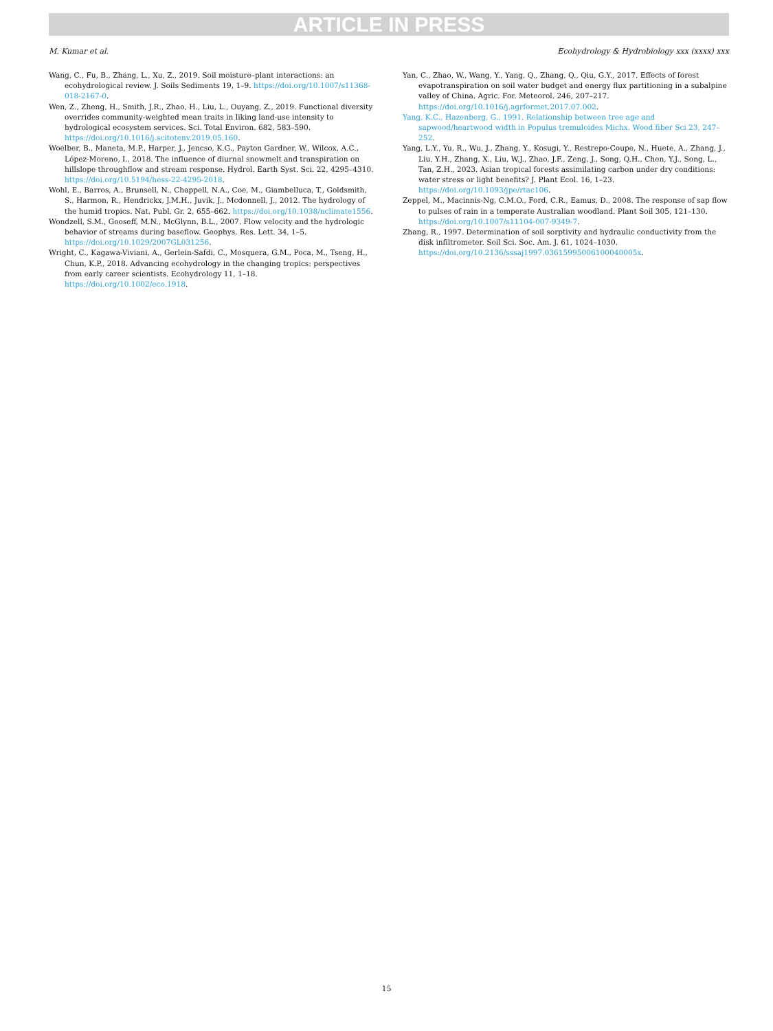ARTICLE IN PRESS
M. Kumar et al. Ecohydrology & Hydrobiology xxx (xxxx) xxx
Wang, C., Fu, B., Zhang, L., Xu, Z., 2019. Soil moisture–plant interactions: an ecohydrological review. J. Soils Sediments 19, 1–9. https://doi.org/10.1007/s11368-018-2167-0.
Wen, Z., Zheng, H., Smith, J.R., Zhao, H., Liu, L., Ouyang, Z., 2019. Functional diversity overrides community-weighted mean traits in liking land-use intensity to hydrological ecosystem services. Sci. Total Environ. 682, 583–590. https://doi.org/10.1016/j.scitotenv.2019.05.160.
Woelber, B., Maneta, M.P., Harper, J., Jencso, K.G., Payton Gardner, W., Wilcox, A.C., López-Moreno, I., 2018. The influence of diurnal snowmelt and transpiration on hillslope throughflow and stream response. Hydrol. Earth Syst. Sci. 22, 4295–4310. https://doi.org/10.5194/hess-22-4295-2018.
Wohl, E., Barros, A., Brunsell, N., Chappell, N.A., Coe, M., Giambelluca, T., Goldsmith, S., Harmon, R., Hendrickx, J.M.H., Juvik, J., Mcdonnell, J., 2012. The hydrology of the humid tropics. Nat. Publ. Gr. 2, 655–662. https://doi.org/10.1038/nclimate1556.
Wondzell, S.M., Gooseff, M.N., McGlynn, B.L., 2007. Flow velocity and the hydrologic behavior of streams during baseflow. Geophys. Res. Lett. 34, 1–5. https://doi.org/10.1029/2007GL031256.
Wright, C., Kagawa-Viviani, A., Gerlein-Safdi, C., Mosquera, G.M., Poca, M., Tseng, H., Chun, K.P., 2018. Advancing ecohydrology in the changing tropics: perspectives from early career scientists. Ecohydrology 11, 1–18. https://doi.org/10.1002/eco.1918.
Yan, C., Zhao, W., Wang, Y., Yang, Q., Zhang, Q., Qiu, G.Y., 2017. Effects of forest evapotranspiration on soil water budget and energy flux partitioning in a subalpine valley of China. Agric. For. Meteorol. 246, 207–217. https://doi.org/10.1016/j.agrformet.2017.07.002.
Yang, K.C., Hazenberg, G., 1991. Relationship between tree age and sapwood/heartwood width in Populus tremuloides Michx. Wood fiber Sci 23, 247–252.
Yang, L.Y., Yu, R., Wu, J., Zhang, Y., Kosugi, Y., Restrepo-Coupe, N., Huete, A., Zhang, J., Liu, Y.H., Zhang, X., Liu, W.J., Zhao, J.F., Zeng, J., Song, Q.H., Chen, Y.J., Song, L., Tan, Z.H., 2023. Asian tropical forests assimilating carbon under dry conditions: water stress or light benefits? J. Plant Ecol. 16, 1–23. https://doi.org/10.1093/jpe/rtac106.
Zeppel, M., Macinnis-Ng, C.M.O., Ford, C.R., Eamus, D., 2008. The response of sap flow to pulses of rain in a temperate Australian woodland. Plant Soil 305, 121–130. https://doi.org/10.1007/s11104-007-9349-7.
Zhang, R., 1997. Determination of soil sorptivity and hydraulic conductivity from the disk infiltrometer. Soil Sci. Soc. Am. J. 61, 1024–1030. https://doi.org/10.2136/sssaj1997.03615995006100040005x.
15